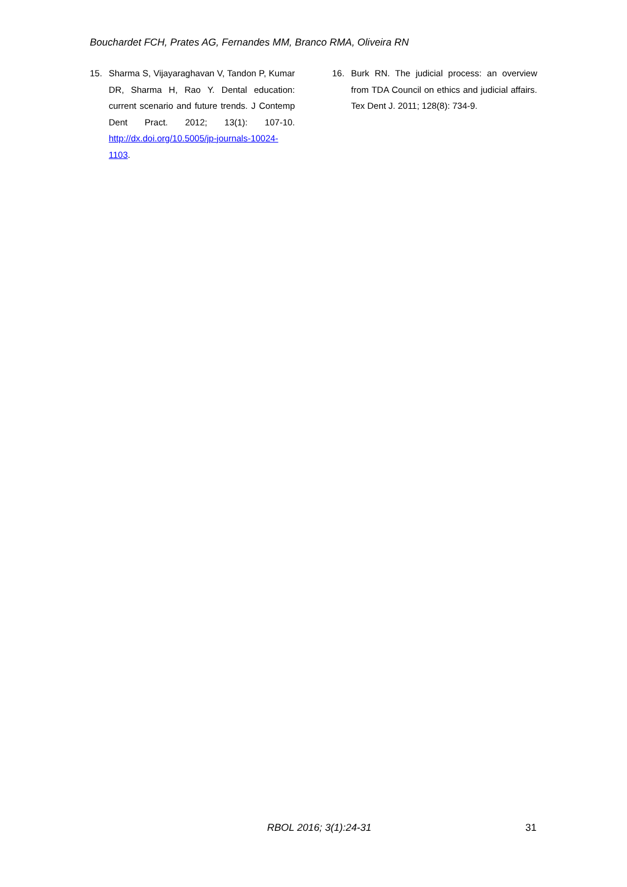Bouchardet FCH, Prates AG, Fernandes MM, Branco RMA, Oliveira RN
15. Sharma S, Vijayaraghavan V, Tandon P, Kumar DR, Sharma H, Rao Y. Dental education: current scenario and future trends. J Contemp Dent Pract. 2012; 13(1): 107-10. http://dx.doi.org/10.5005/jp-journals-10024-1103.
16. Burk RN. The judicial process: an overview from TDA Council on ethics and judicial affairs. Tex Dent J. 2011; 128(8): 734-9.
RBOL 2016; 3(1):24-31 31